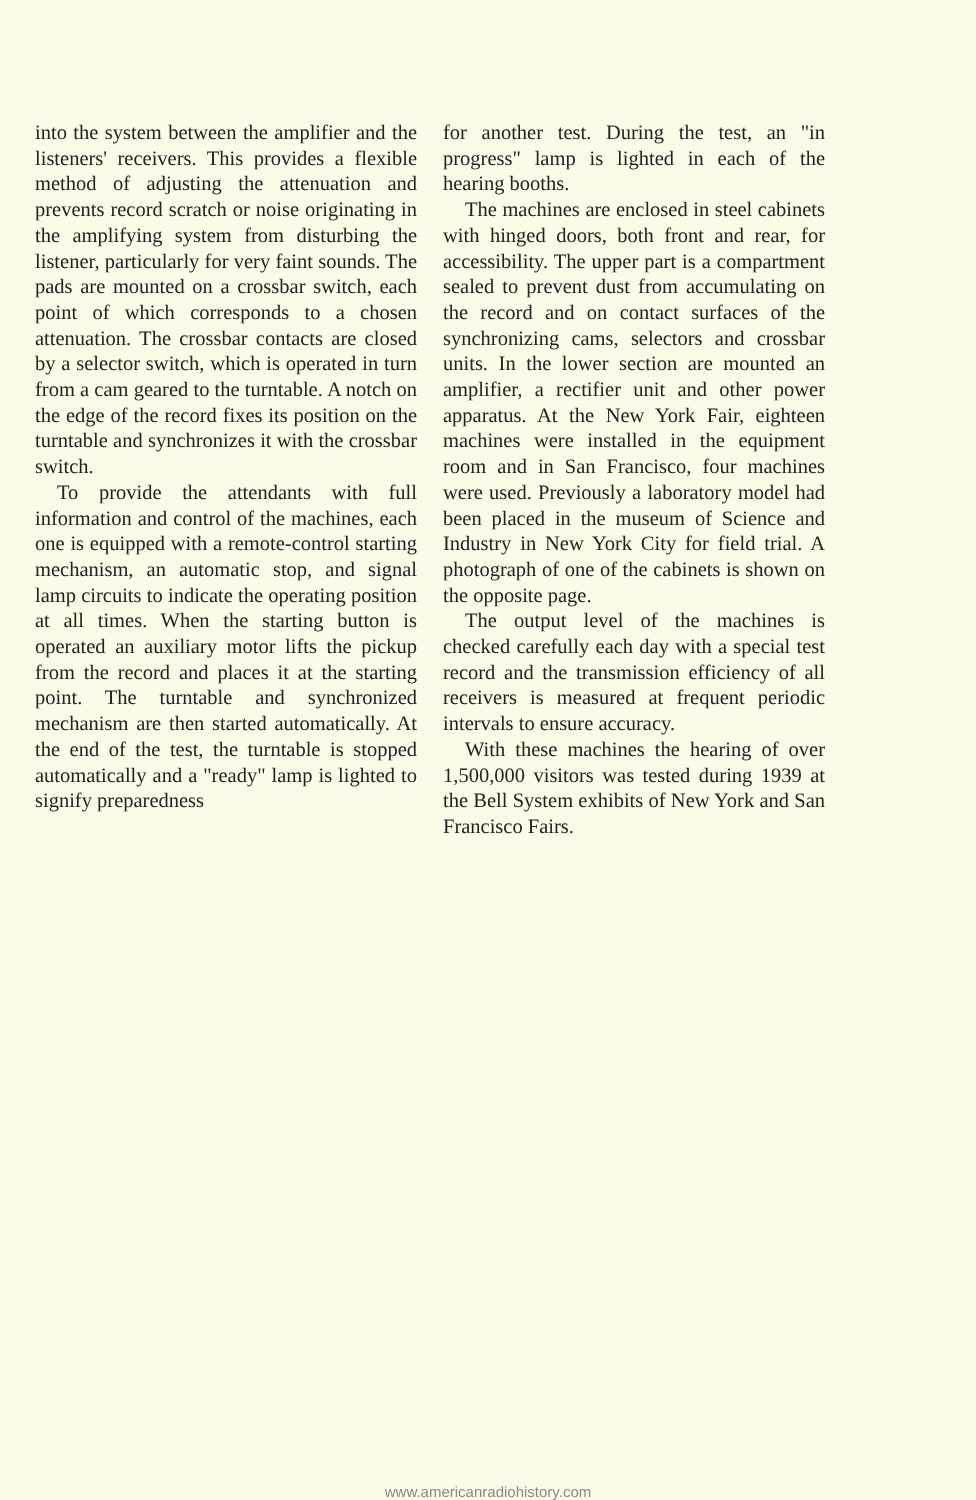into the system between the amplifier and the listeners' receivers. This provides a flexible method of adjusting the attenuation and prevents record scratch or noise originating in the amplifying system from disturbing the listener, particularly for very faint sounds. The pads are mounted on a crossbar switch, each point of which corresponds to a chosen attenuation. The crossbar contacts are closed by a selector switch, which is operated in turn from a cam geared to the turntable. A notch on the edge of the record fixes its position on the turntable and synchronizes it with the crossbar switch.
To provide the attendants with full information and control of the machines, each one is equipped with a remote-control starting mechanism, an automatic stop, and signal lamp circuits to indicate the operating position at all times. When the starting button is operated an auxiliary motor lifts the pickup from the record and places it at the starting point. The turntable and synchronized mechanism are then started automatically. At the end of the test, the turntable is stopped automatically and a "ready" lamp is lighted to signify preparedness
for another test. During the test, an "in progress" lamp is lighted in each of the hearing booths.
The machines are enclosed in steel cabinets with hinged doors, both front and rear, for accessibility. The upper part is a compartment sealed to prevent dust from accumulating on the record and on contact surfaces of the synchronizing cams, selectors and crossbar units. In the lower section are mounted an amplifier, a rectifier unit and other power apparatus. At the New York Fair, eighteen machines were installed in the equipment room and in San Francisco, four machines were used. Previously a laboratory model had been placed in the museum of Science and Industry in New York City for field trial. A photograph of one of the cabinets is shown on the opposite page.
The output level of the machines is checked carefully each day with a special test record and the transmission efficiency of all receivers is measured at frequent periodic intervals to ensure accuracy.
With these machines the hearing of over 1,500,000 visitors was tested during 1939 at the Bell System exhibits of New York and San Francisco Fairs.
www.americanradiohistory.com